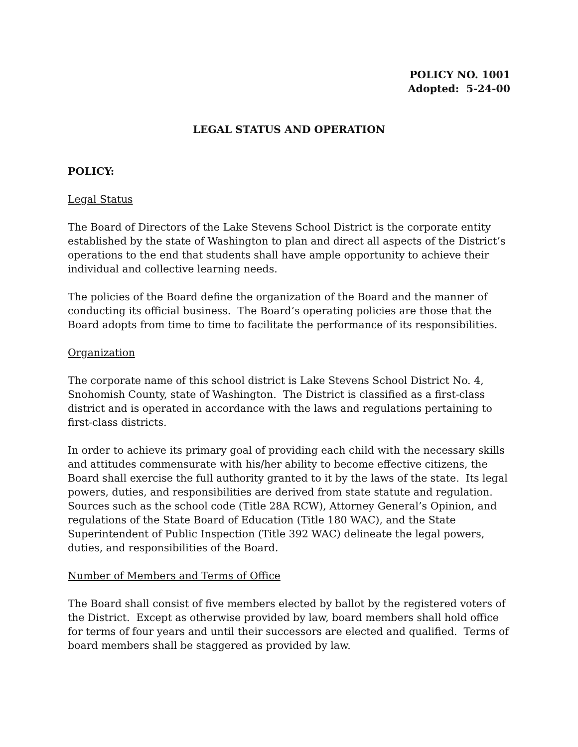POLICY NO. 1001
Adopted: 5-24-00
LEGAL STATUS AND OPERATION
POLICY:
Legal Status
The Board of Directors of the Lake Stevens School District is the corporate entity established by the state of Washington to plan and direct all aspects of the District’s operations to the end that students shall have ample opportunity to achieve their individual and collective learning needs.
The policies of the Board define the organization of the Board and the manner of conducting its official business. The Board’s operating policies are those that the Board adopts from time to time to facilitate the performance of its responsibilities.
Organization
The corporate name of this school district is Lake Stevens School District No. 4, Snohomish County, state of Washington. The District is classified as a first-class district and is operated in accordance with the laws and regulations pertaining to first-class districts.
In order to achieve its primary goal of providing each child with the necessary skills and attitudes commensurate with his/her ability to become effective citizens, the Board shall exercise the full authority granted to it by the laws of the state. Its legal powers, duties, and responsibilities are derived from state statute and regulation. Sources such as the school code (Title 28A RCW), Attorney General’s Opinion, and regulations of the State Board of Education (Title 180 WAC), and the State Superintendent of Public Inspection (Title 392 WAC) delineate the legal powers, duties, and responsibilities of the Board.
Number of Members and Terms of Office
The Board shall consist of five members elected by ballot by the registered voters of the District. Except as otherwise provided by law, board members shall hold office for terms of four years and until their successors are elected and qualified. Terms of board members shall be staggered as provided by law.